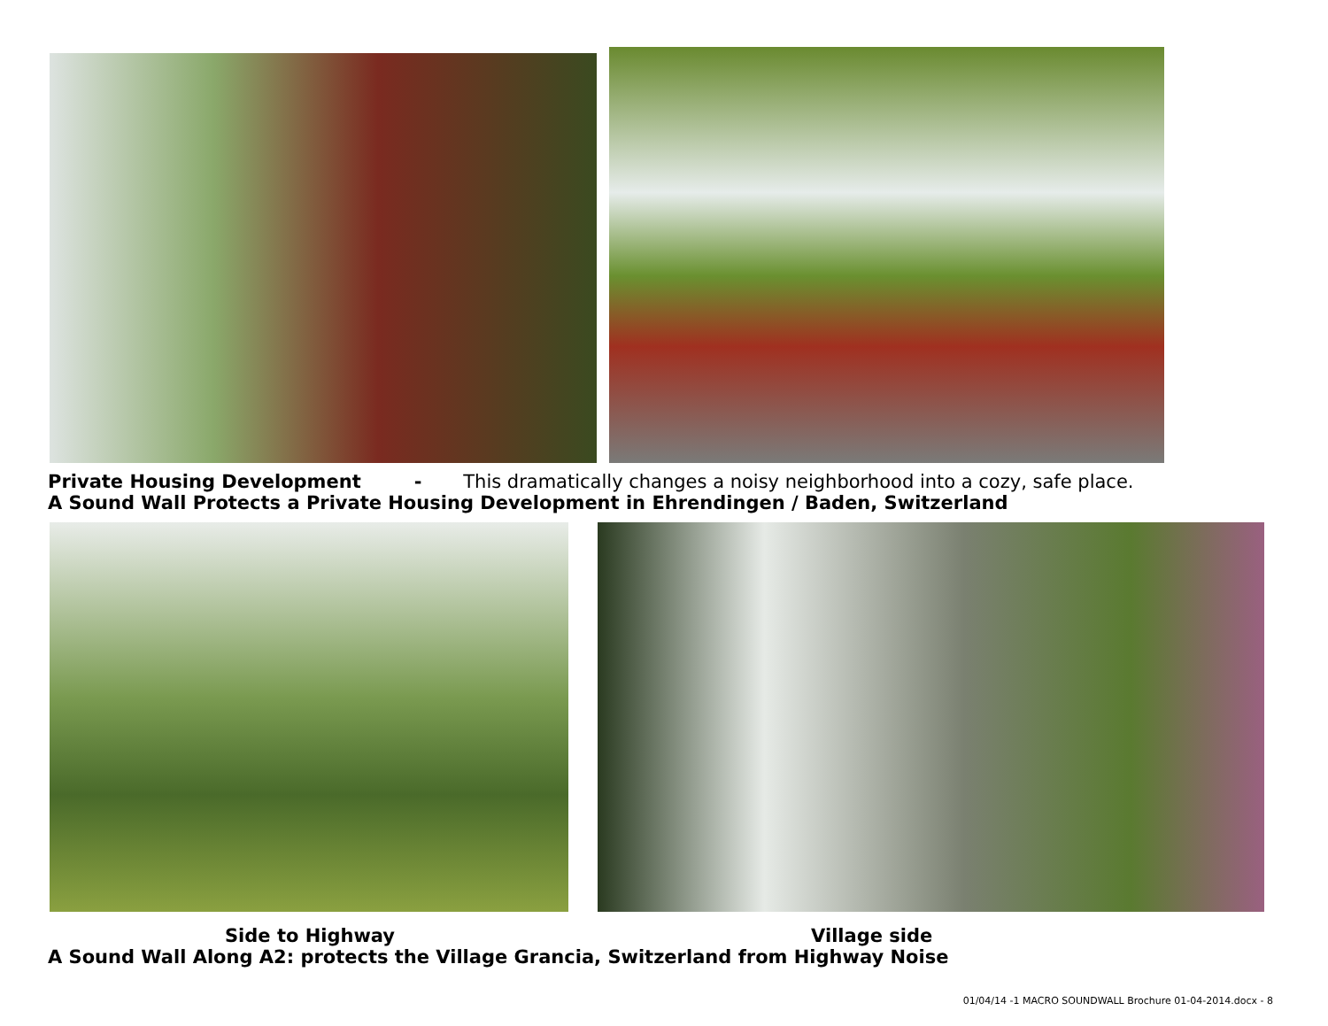Private Housing Development - This dramatically changes a noisy neighborhood into a cozy, safe place.
A Sound Wall Protects a Private Housing Development in Ehrendingen / Baden, Switzerland
Side to Highway Village side
A Sound Wall Along A2: protects the Village Grancia, Switzerland from Highway Noise
01/04/14 -1 MACRO SOUNDWALL Brochure 01-04-2014.docx - 8